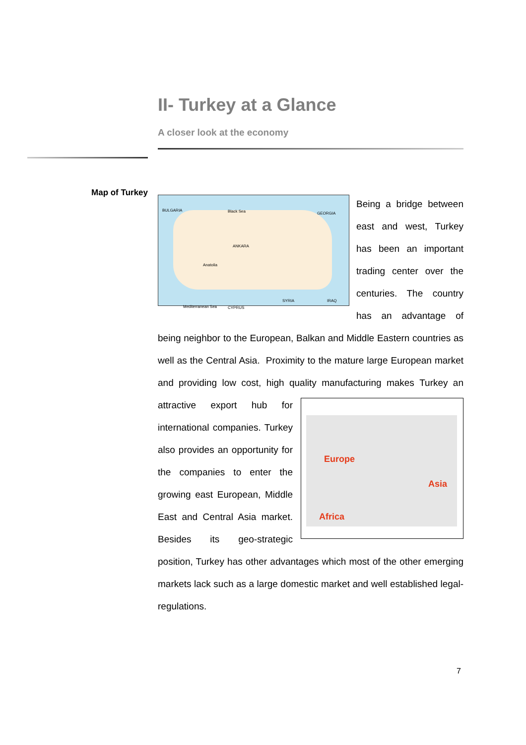II- Turkey at a Glance
A closer look at the economy
Map of Turkey
BULGARIA Black Sea GEORGIA
ANKARA
Anatolia
SYRIA IRAQ
Mediterranean Sea CYPRUS
Being a bridge between east and west, Turkey has been an important trading center over the centuries. The country has an advantage of being neighbor to the European, Balkan and Middle Eastern countries as well as the Central Asia. Proximity to the mature large European market and providing low cost, high quality manufacturing makes
Europe
Asia
Africa
Turkey an attractive export hub for international companies. Turkey also provides an opportunity for the companies to enter the growing east European, Middle East and Central Asia market. Besides its geo-strategic position, Turkey has other advantages which most of the other emerging markets lack such as a large domestic market and well established legal-regulations.
7